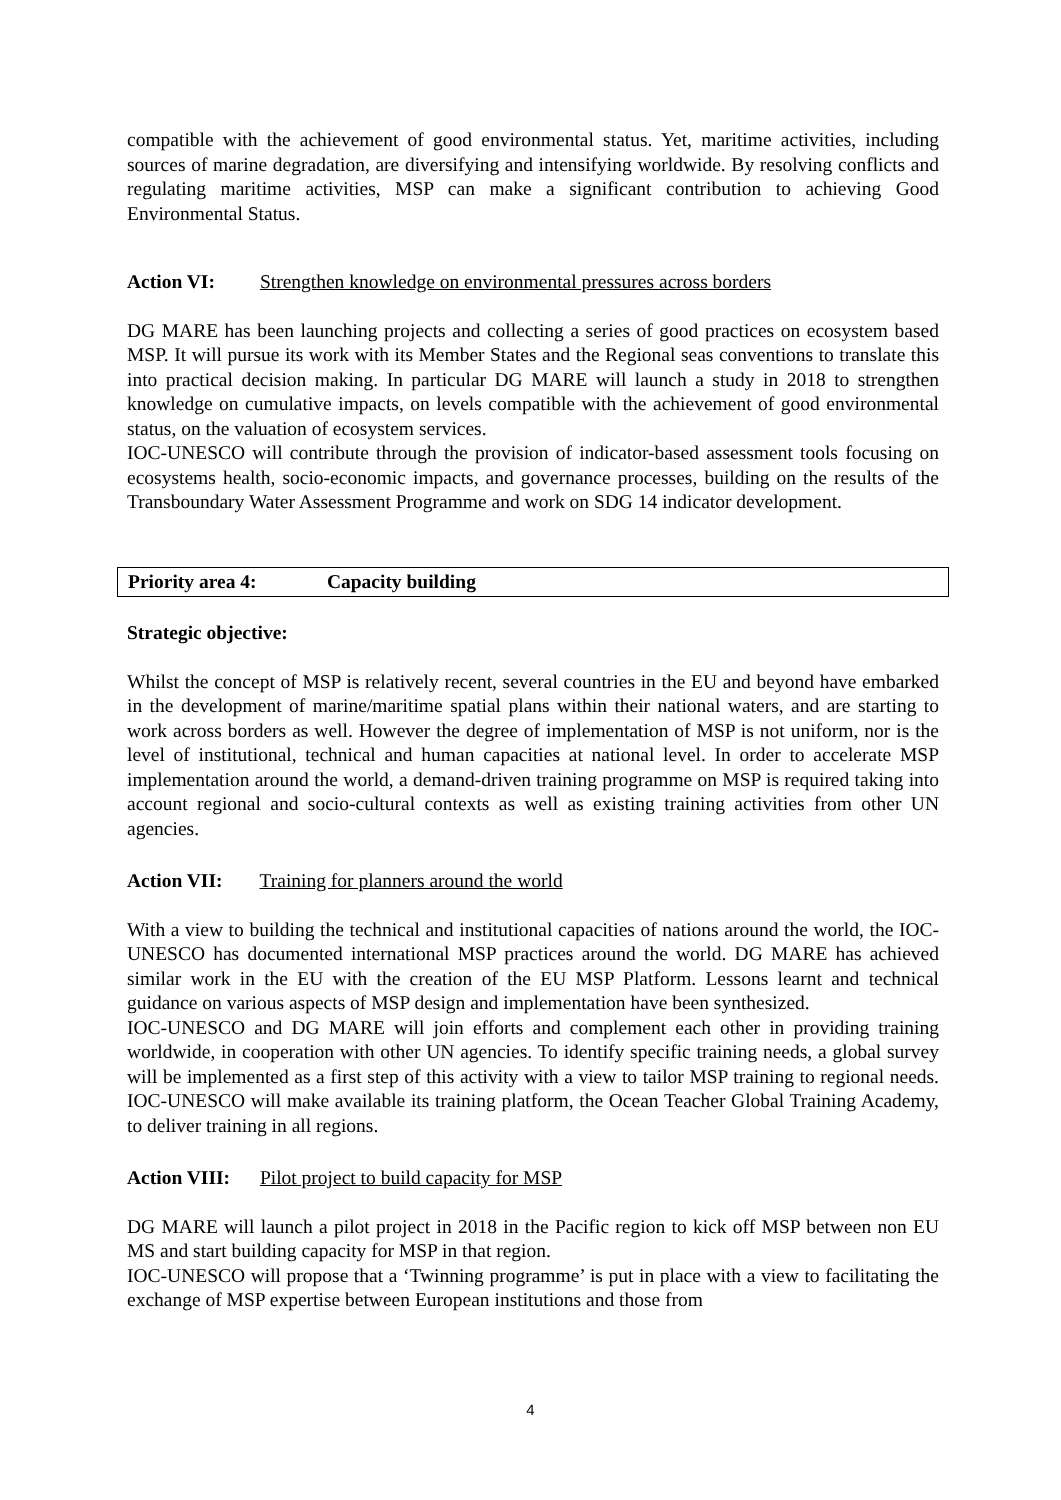compatible with the achievement of good environmental status. Yet, maritime activities, including sources of marine degradation, are diversifying and intensifying worldwide. By resolving conflicts and regulating maritime activities, MSP can make a significant contribution to achieving Good Environmental Status.
Action VI: Strengthen knowledge on environmental pressures across borders
DG MARE has been launching projects and collecting a series of good practices on ecosystem based MSP. It will pursue its work with its Member States and the Regional seas conventions to translate this into practical decision making. In particular DG MARE will launch a study in 2018 to strengthen knowledge on cumulative impacts, on levels compatible with the achievement of good environmental status, on the valuation of ecosystem services.
IOC-UNESCO will contribute through the provision of indicator-based assessment tools focusing on ecosystems health, socio-economic impacts, and governance processes, building on the results of the Transboundary Water Assessment Programme and work on SDG 14 indicator development.
Priority area 4: Capacity building
Strategic objective:
Whilst the concept of MSP is relatively recent, several countries in the EU and beyond have embarked in the development of marine/maritime spatial plans within their national waters, and are starting to work across borders as well. However the degree of implementation of MSP is not uniform, nor is the level of institutional, technical and human capacities at national level. In order to accelerate MSP implementation around the world, a demand-driven training programme on MSP is required taking into account regional and socio-cultural contexts as well as existing training activities from other UN agencies.
Action VII: Training for planners around the world
With a view to building the technical and institutional capacities of nations around the world, the IOC-UNESCO has documented international MSP practices around the world. DG MARE has achieved similar work in the EU with the creation of the EU MSP Platform. Lessons learnt and technical guidance on various aspects of MSP design and implementation have been synthesized.
IOC-UNESCO and DG MARE will join efforts and complement each other in providing training worldwide, in cooperation with other UN agencies. To identify specific training needs, a global survey will be implemented as a first step of this activity with a view to tailor MSP training to regional needs. IOC-UNESCO will make available its training platform, the Ocean Teacher Global Training Academy, to deliver training in all regions.
Action VIII: Pilot project to build capacity for MSP
DG MARE will launch a pilot project in 2018 in the Pacific region to kick off MSP between non EU MS and start building capacity for MSP in that region.
IOC-UNESCO will propose that a ‘Twinning programme’ is put in place with a view to facilitating the exchange of MSP expertise between European institutions and those from
4